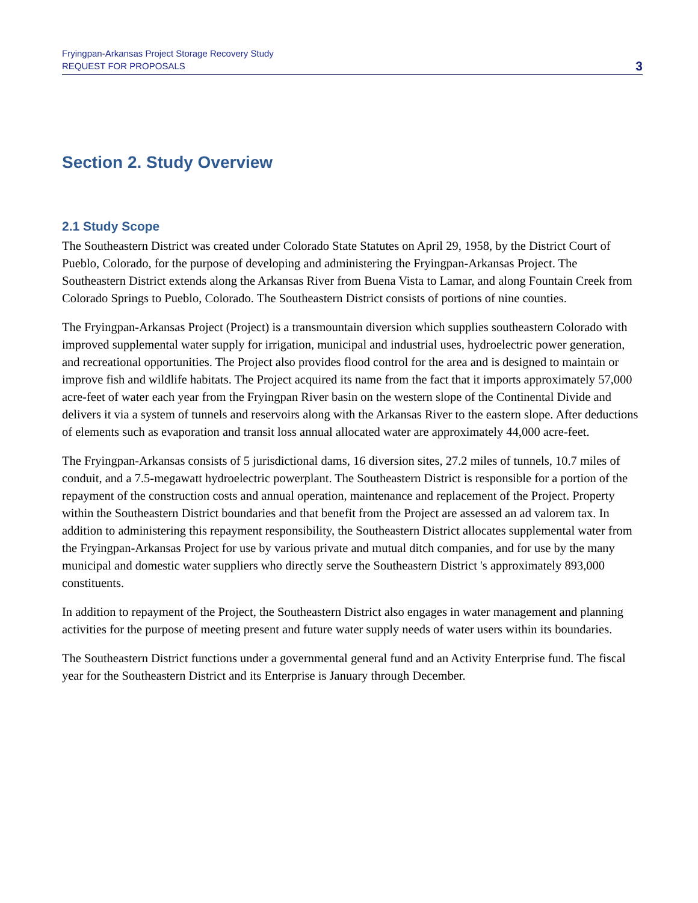Fryingpan-Arkansas Project Storage Recovery Study
REQUEST FOR PROPOSALS
3
Section 2. Study Overview
2.1 Study Scope
The Southeastern District was created under Colorado State Statutes on April 29, 1958, by the District Court of Pueblo, Colorado, for the purpose of developing and administering the Fryingpan-Arkansas Project. The Southeastern District extends along the Arkansas River from Buena Vista to Lamar, and along Fountain Creek from Colorado Springs to Pueblo, Colorado. The Southeastern District consists of portions of nine counties.
The Fryingpan-Arkansas Project (Project) is a transmountain diversion which supplies southeastern Colorado with improved supplemental water supply for irrigation, municipal and industrial uses, hydroelectric power generation, and recreational opportunities. The Project also provides flood control for the area and is designed to maintain or improve fish and wildlife habitats. The Project acquired its name from the fact that it imports approximately 57,000 acre-feet of water each year from the Fryingpan River basin on the western slope of the Continental Divide and delivers it via a system of tunnels and reservoirs along with the Arkansas River to the eastern slope. After deductions of elements such as evaporation and transit loss annual allocated water are approximately 44,000 acre-feet.
The Fryingpan-Arkansas consists of 5 jurisdictional dams, 16 diversion sites, 27.2 miles of tunnels, 10.7 miles of conduit, and a 7.5-megawatt hydroelectric powerplant. The Southeastern District is responsible for a portion of the repayment of the construction costs and annual operation, maintenance and replacement of the Project. Property within the Southeastern District boundaries and that benefit from the Project are assessed an ad valorem tax. In addition to administering this repayment responsibility, the Southeastern District allocates supplemental water from the Fryingpan-Arkansas Project for use by various private and mutual ditch companies, and for use by the many municipal and domestic water suppliers who directly serve the Southeastern District 's approximately 893,000 constituents.
In addition to repayment of the Project, the Southeastern District also engages in water management and planning activities for the purpose of meeting present and future water supply needs of water users within its boundaries.
The Southeastern District functions under a governmental general fund and an Activity Enterprise fund. The fiscal year for the Southeastern District and its Enterprise is January through December.